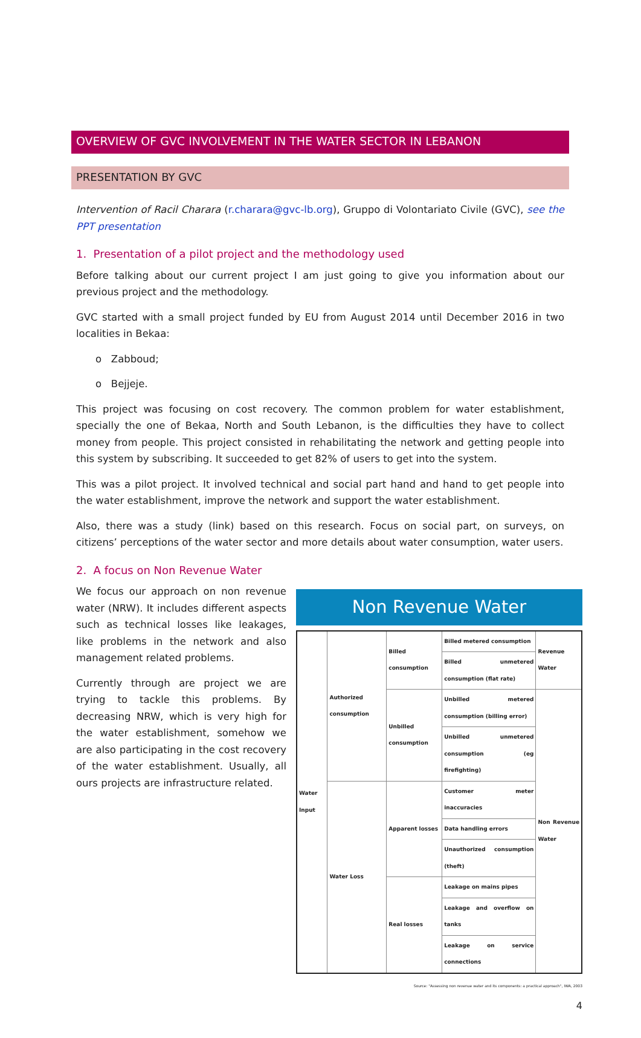OVERVIEW OF GVC INVOLVEMENT IN THE WATER SECTOR IN LEBANON
PRESENTATION BY GVC
Intervention of Racil Charara (r.charara@gvc-lb.org), Gruppo di Volontariato Civile (GVC), see the PPT presentation
1. Presentation of a pilot project and the methodology used
Before talking about our current project I am just going to give you information about our previous project and the methodology.
GVC started with a small project funded by EU from August 2014 until December 2016 in two localities in Bekaa:
o Zabboud;
o Bejjeje.
This project was focusing on cost recovery. The common problem for water establishment, specially the one of Bekaa, North and South Lebanon, is the difficulties they have to collect money from people. This project consisted in rehabilitating the network and getting people into this system by subscribing. It succeeded to get 82% of users to get into the system.
This was a pilot project. It involved technical and social part hand and hand to get people into the water establishment, improve the network and support the water establishment.
Also, there was a study (link) based on this research. Focus on social part, on surveys, on citizens’ perceptions of the water sector and more details about water consumption, water users.
2. A focus on Non Revenue Water
We focus our approach on non revenue water (NRW). It includes different aspects such as technical losses like leakages, like problems in the network and also management related problems.
Currently through are project we are trying to tackle this problems. By decreasing NRW, which is very high for the water establishment, somehow we are also participating in the cost recovery of the water establishment. Usually, all ours projects are infrastructure related.
Non Revenue Water
| Water Input | Authorized consumption | Billed consumption | Billed metered consumption | Revenue Water |
| | | | Billed unmetered consumption (flat rate) | |
| | | Unbilled consumption | Unbilled metered consumption (billing error) | Non Revenue Water |
| | | | Unbilled unmetered consumption (eg firefighting) | |
| | Water Loss | Apparent losses | Customer meter inaccuracies | |
| | | | Data handling errors | |
| | | | Unauthorized consumption (theft) | |
| | | Real losses | Leakage on mains pipes | |
| | | | Leakage and overflow on tanks | |
| | | | Leakage on service connections | |
Source: "Assessing non revenue water and its components: a practical approach", IWA, 2003
4